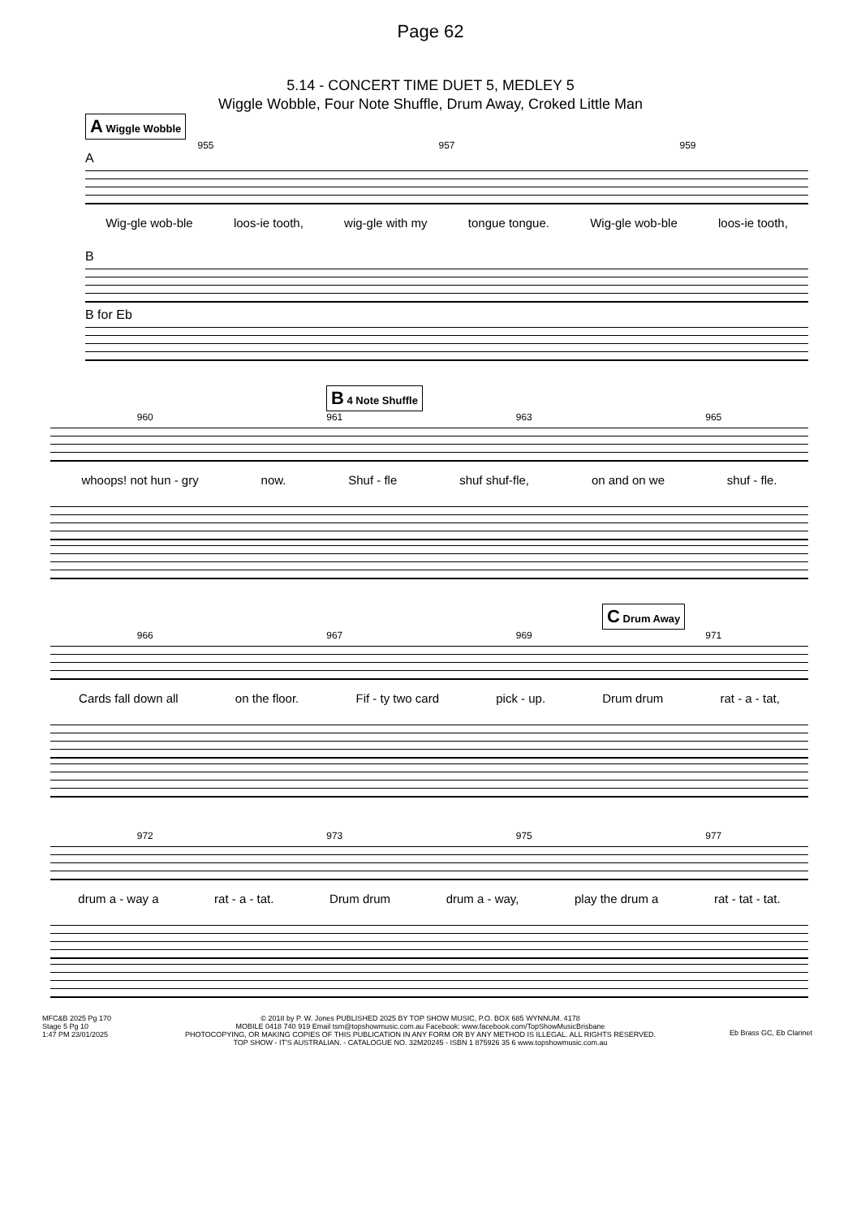Page 62
5.14 - CONCERT TIME DUET 5, MEDLEY 5
Wiggle Wobble, Four Note Shuffle, Drum Away, Croked Little Man
A Wiggle Wobble
955 957 959
A
Wig-gle wob-ble loos-ie tooth, wig-gle with my tongue tongue. Wig-gle wob-ble loos-ie tooth,
B
B for Eb
B 4 Note Shuffle
960 961 963 965
whoops! not hun - gry now. Shuf - fle shuf shuf-fle, on and on we shuf - fle.
C Drum Away
966 967 969 971
Cards fall down all on the floor. Fif - ty two card pick - up. Drum drum rat - a - tat,
972 973 975 977
drum a - way a rat - a - tat. Drum drum drum a - way, play the drum a rat - tat - tat.
MFC&B 2025 Pg 170
Stage 5 Pg 10
1:47 PM 23/01/2025
© 2018 by P. W. Jones PUBLISHED 2025 BY TOP SHOW MUSIC, P.O. BOX 685 WYNNUM. 4178
MOBILE 0418 740 919 Email tsm@topshowmusic.com.au Facebook: www.facebook.com/TopShowMusicBrisbane
PHOTOCOPYING, OR MAKING COPIES OF THIS PUBLICATION IN ANY FORM OR BY ANY METHOD IS ILLEGAL. ALL RIGHTS RESERVED.
TOP SHOW - IT'S AUSTRALIAN. - CATALOGUE NO. 32M20245 - ISBN 1 875926 35 6 www.topshowmusic.com.au
Eb Brass GC, Eb Clarinet